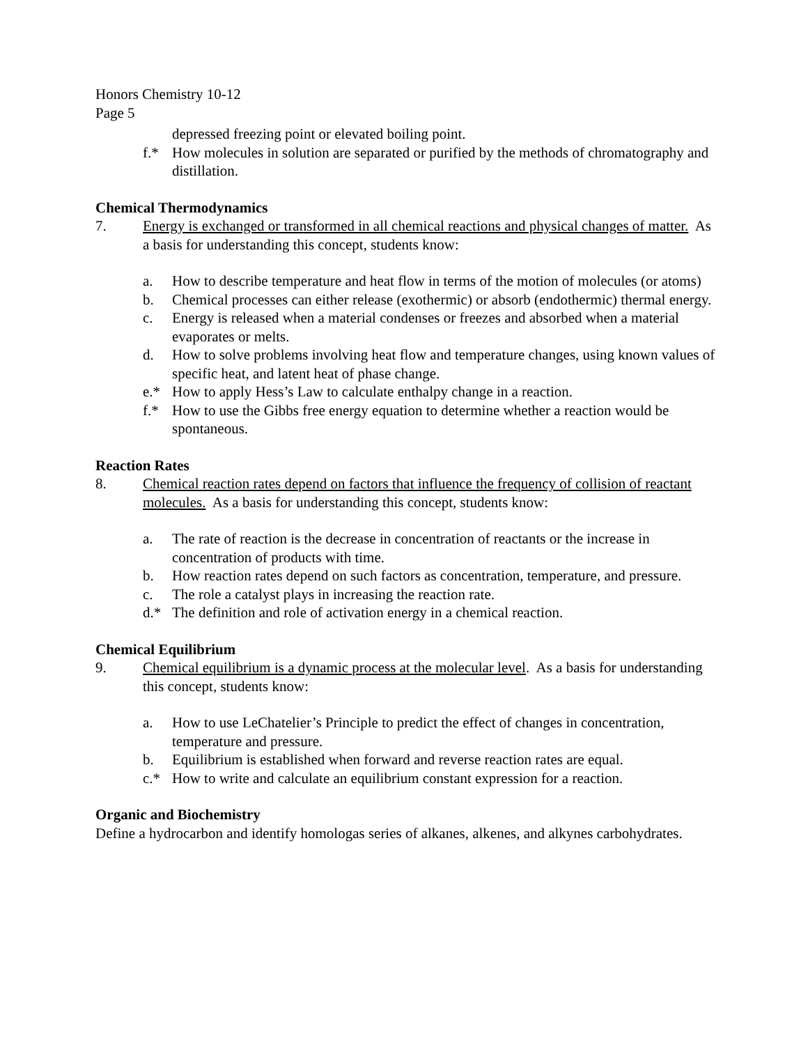Honors Chemistry 10-12
Page 5
depressed freezing point or elevated boiling point.
f.* How molecules in solution are separated or purified by the methods of chromatography and distillation.
Chemical Thermodynamics
7. Energy is exchanged or transformed in all chemical reactions and physical changes of matter. As a basis for understanding this concept, students know:
a. How to describe temperature and heat flow in terms of the motion of molecules (or atoms)
b. Chemical processes can either release (exothermic) or absorb (endothermic) thermal energy.
c. Energy is released when a material condenses or freezes and absorbed when a material evaporates or melts.
d. How to solve problems involving heat flow and temperature changes, using known values of specific heat, and latent heat of phase change.
e.* How to apply Hess’s Law to calculate enthalpy change in a reaction.
f.* How to use the Gibbs free energy equation to determine whether a reaction would be spontaneous.
Reaction Rates
8. Chemical reaction rates depend on factors that influence the frequency of collision of reactant molecules. As a basis for understanding this concept, students know:
a. The rate of reaction is the decrease in concentration of reactants or the increase in concentration of products with time.
b. How reaction rates depend on such factors as concentration, temperature, and pressure.
c. The role a catalyst plays in increasing the reaction rate.
d.* The definition and role of activation energy in a chemical reaction.
Chemical Equilibrium
9. Chemical equilibrium is a dynamic process at the molecular level. As a basis for understanding this concept, students know:
a. How to use LeChatelier’s Principle to predict the effect of changes in concentration, temperature and pressure.
b. Equilibrium is established when forward and reverse reaction rates are equal.
c.* How to write and calculate an equilibrium constant expression for a reaction.
Organic and Biochemistry
Define a hydrocarbon and identify homologas series of alkanes, alkenes, and alkynes carbohydrates.